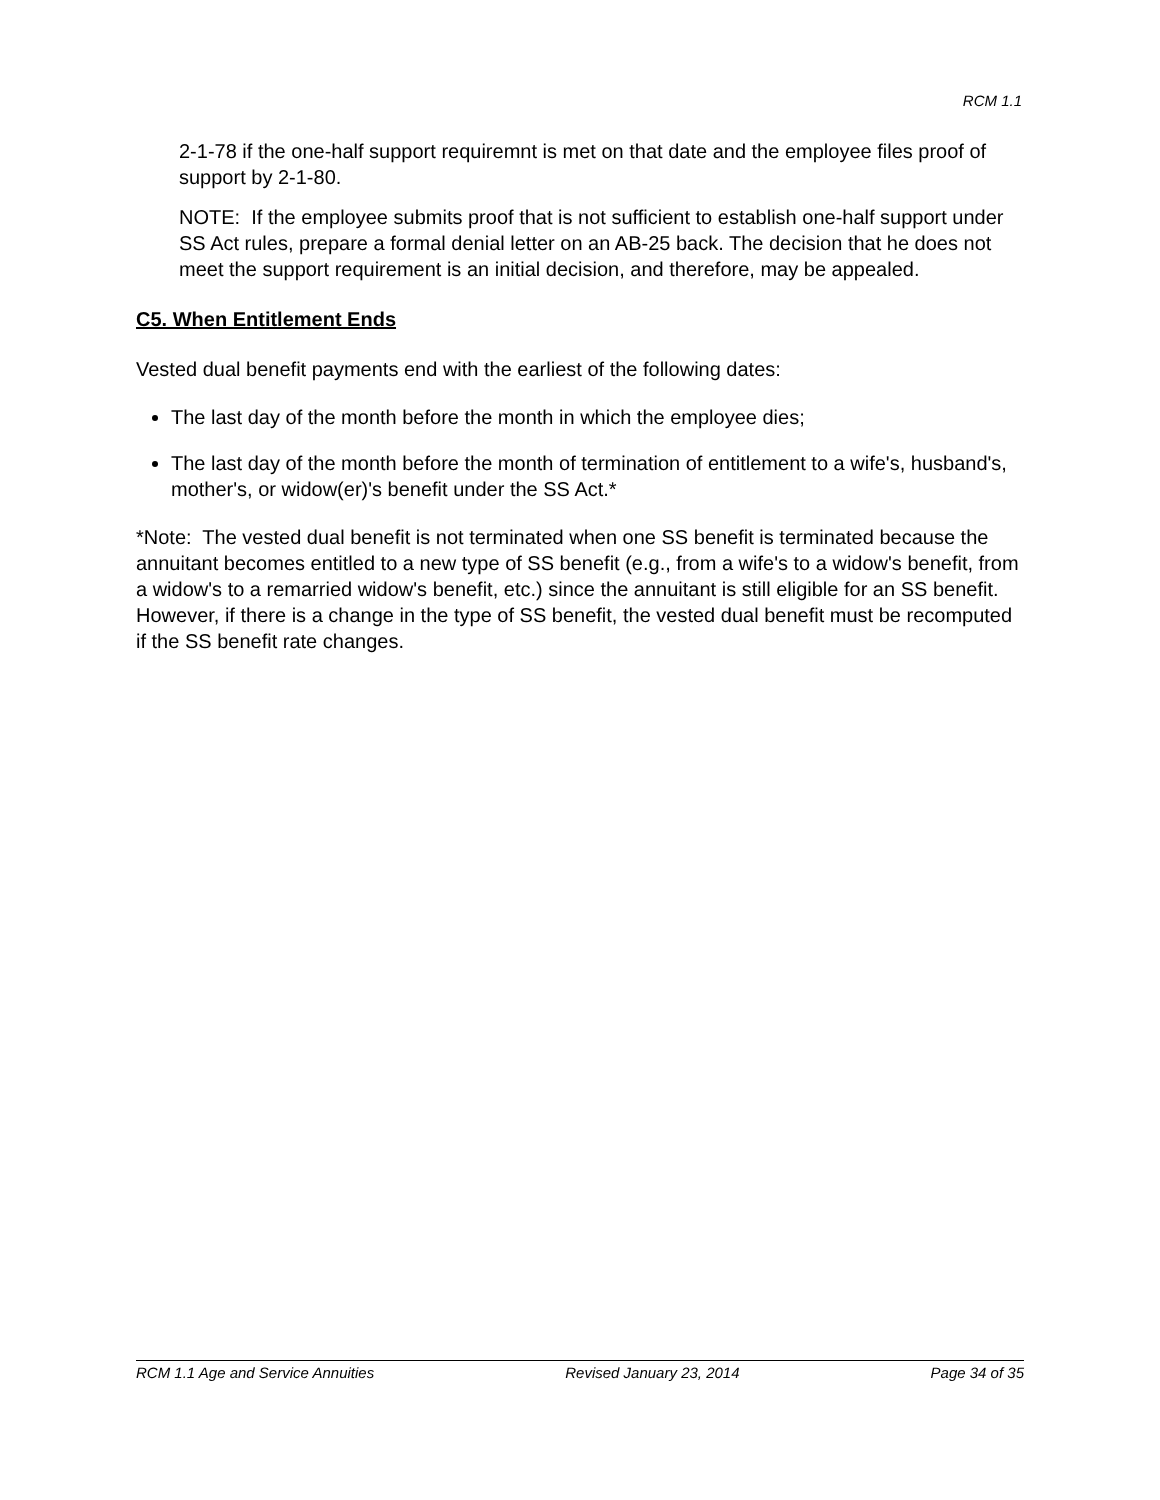RCM 1.1
2-1-78 if the one-half support requiremnt is met on that date and the employee files proof of support by 2-1-80.
NOTE: If the employee submits proof that is not sufficient to establish one-half support under SS Act rules, prepare a formal denial letter on an AB-25 back. The decision that he does not meet the support requirement is an initial decision, and therefore, may be appealed.
C5. When Entitlement Ends
Vested dual benefit payments end with the earliest of the following dates:
The last day of the month before the month in which the employee dies;
The last day of the month before the month of termination of entitlement to a wife's, husband's, mother's, or widow(er)'s benefit under the SS Act.*
*Note: The vested dual benefit is not terminated when one SS benefit is terminated because the annuitant becomes entitled to a new type of SS benefit (e.g., from a wife's to a widow's benefit, from a widow's to a remarried widow's benefit, etc.) since the annuitant is still eligible for an SS benefit. However, if there is a change in the type of SS benefit, the vested dual benefit must be recomputed if the SS benefit rate changes.
RCM 1.1 Age and Service Annuities Revised January 23, 2014 Page 34 of 35